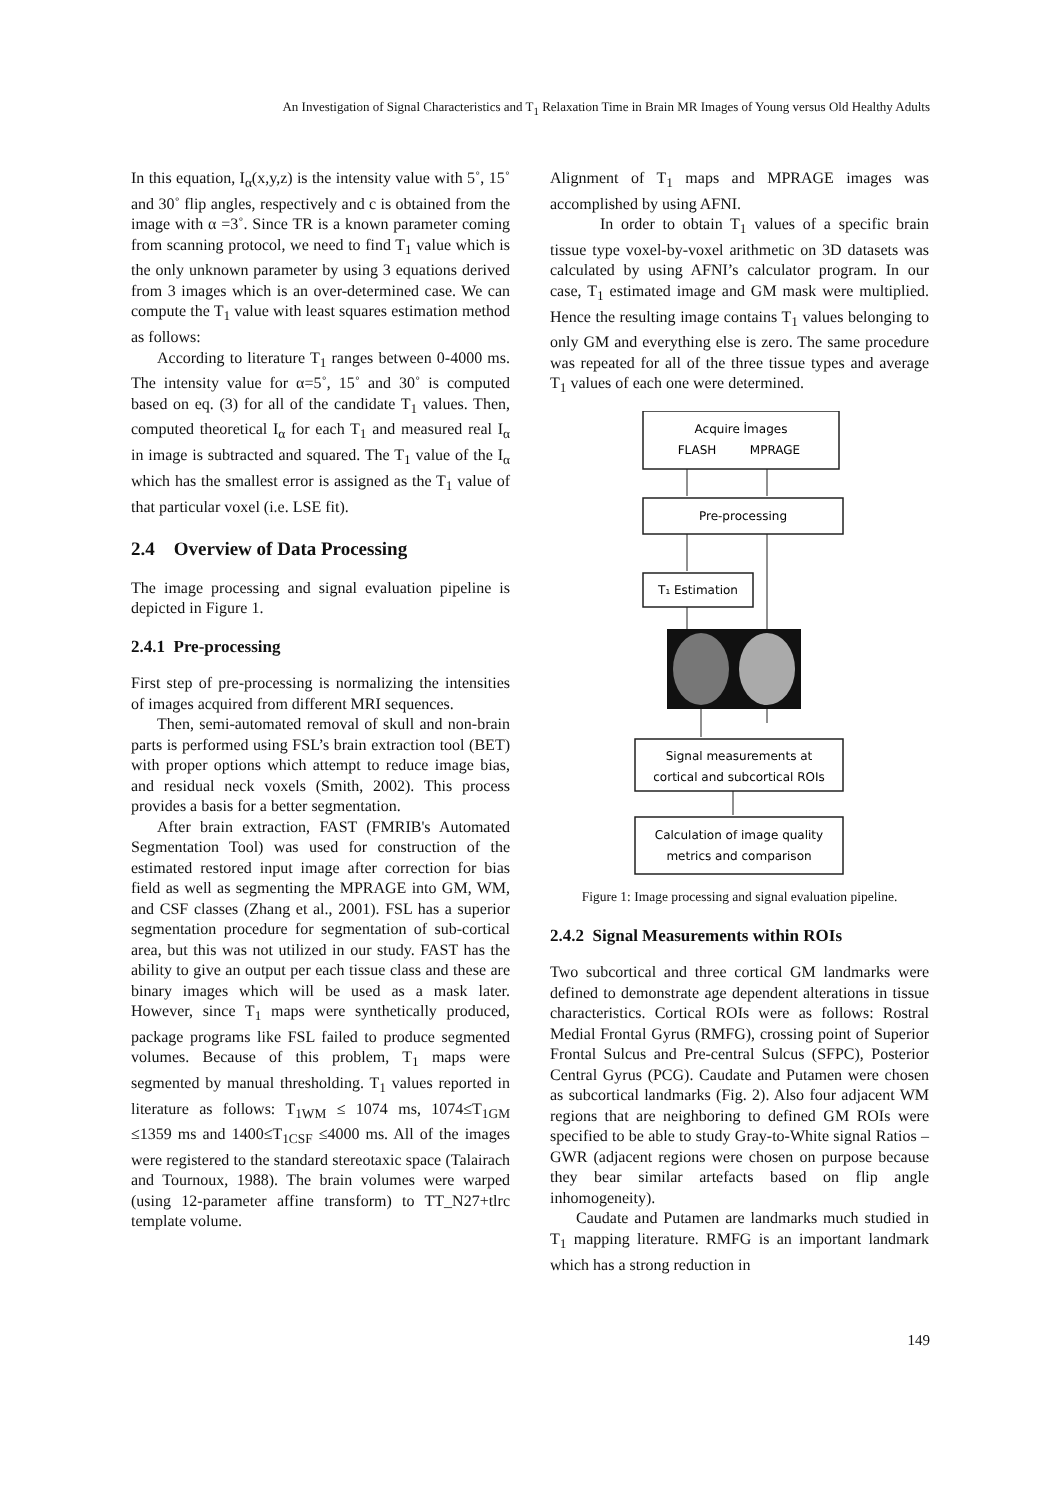An Investigation of Signal Characteristics and T<sub>1</sub> Relaxation Time in Brain MR Images of Young versus Old Healthy Adults
In this equation, I<sub>α</sub>(x,y,z) is the intensity value with 5˚, 15˚ and 30˚ flip angles, respectively and c is obtained from the image with α =3˚. Since TR is a known parameter coming from scanning protocol, we need to find T<sub>1</sub> value which is the only unknown parameter by using 3 equations derived from 3 images which is an over-determined case. We can compute the T<sub>1</sub> value with least squares estimation method as follows:
According to literature T<sub>1</sub> ranges between 0-4000 ms. The intensity value for α=5˚, 15˚ and 30˚ is computed based on eq. (3) for all of the candidate T<sub>1</sub> values. Then, computed theoretical I<sub>α</sub> for each T<sub>1</sub> and measured real I<sub>α</sub> in image is subtracted and squared. The T<sub>1</sub> value of the I<sub>α</sub> which has the smallest error is assigned as the T<sub>1</sub> value of that particular voxel (i.e. LSE fit).
2.4 Overview of Data Processing
The image processing and signal evaluation pipeline is depicted in Figure 1.
2.4.1 Pre-processing
First step of pre-processing is normalizing the intensities of images acquired from different MRI sequences.
Then, semi-automated removal of skull and non-brain parts is performed using FSL’s brain extraction tool (BET) with proper options which attempt to reduce image bias, and residual neck voxels (Smith, 2002). This process provides a basis for a better segmentation.
After brain extraction, FAST (FMRIB's Automated Segmentation Tool) was used for construction of the estimated restored input image after correction for bias field as well as segmenting the MPRAGE into GM, WM, and CSF classes (Zhang et al., 2001). FSL has a superior segmentation procedure for segmentation of sub-cortical area, but this was not utilized in our study. FAST has the ability to give an output per each tissue class and these are binary images which will be used as a mask later. However, since T<sub>1</sub> maps were synthetically produced, package programs like FSL failed to produce segmented volumes. Because of this problem, T<sub>1</sub> maps were segmented by manual thresholding. T<sub>1</sub> values reported in literature as follows: T<sub>1WM</sub> ≤ 1074 ms, 1074≤T<sub>1GM</sub> ≤1359 ms and 1400≤T<sub>1CSF</sub> ≤4000 ms. All of the images were registered to the standard stereotaxic space (Talairach and Tournoux, 1988). The brain volumes were warped (using 12-parameter affine transform) to TT_N27+tlrc template volume.
Alignment of T<sub>1</sub> maps and MPRAGE images was accomplished by using AFNI.
In order to obtain T<sub>1</sub> values of a specific brain tissue type voxel-by-voxel arithmetic on 3D datasets was calculated by using AFNI’s calculator program. In our case, T<sub>1</sub> estimated image and GM mask were multiplied. Hence the resulting image contains T<sub>1</sub> values belonging to only GM and everything else is zero. The same procedure was repeated for all of the three tissue types and average T<sub>1</sub> values of each one were determined.
Acquire İmages
FLASH
MPRAGE
Pre-processing
T₁ Estimation
Signal measurements at
cortical and subcortical ROIs
Calculation of image quality
metrics and comparison
Figure 1: Image processing and signal evaluation pipeline.
2.4.2 Signal Measurements within ROIs
Two subcortical and three cortical GM landmarks were defined to demonstrate age dependent alterations in tissue characteristics. Cortical ROIs were as follows: Rostral Medial Frontal Gyrus (RMFG), crossing point of Superior Frontal Sulcus and Pre-central Sulcus (SFPC), Posterior Central Gyrus (PCG). Caudate and Putamen were chosen as subcortical landmarks (Fig. 2). Also four adjacent WM regions that are neighboring to defined GM ROIs were specified to be able to study Gray-to-White signal Ratios –GWR (adjacent regions were chosen on purpose because they bear similar artefacts based on flip angle inhomogeneity).
Caudate and Putamen are landmarks much studied in T<sub>1</sub> mapping literature. RMFG is an important landmark which has a strong reduction in
149